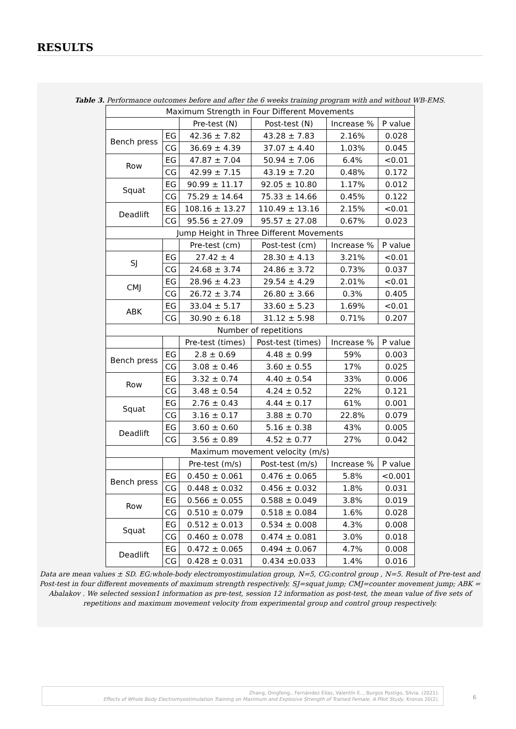RESULTS
Table 3. Performance outcomes before and after the 6 weeks training program with and without WB-EMS.
| Maximum Strength in Four Different Movements | | | | | |
| | | Pre-test (N) | Post-test (N) | Increase % | P value |
| Bench press | EG | 42.36 ± 7.82 | 43.28 ± 7.83 | 2.16% | 0.028 |
| | CG | 36.69 ± 4.39 | 37.07 ± 4.40 | 1.03% | 0.045 |
| Row | EG | 47.87 ± 7.04 | 50.94 ± 7.06 | 6.4% | <0.01 |
| | CG | 42.99 ± 7.15 | 43.19 ± 7.20 | 0.48% | 0.172 |
| Squat | EG | 90.99 ± 11.17 | 92.05 ± 10.80 | 1.17% | 0.012 |
| | CG | 75.29 ± 14.64 | 75.33 ± 14.66 | 0.45% | 0.122 |
| Deadlift | EG | 108.16 ± 13.27 | 110.49 ± 13.16 | 2.15% | <0.01 |
| | CG | 95.56 ± 27.09 | 95.57 ± 27.08 | 0.67% | 0.023 |
| Jump Height in Three Different Movements | | | | | |
| | | Pre-test (cm) | Post-test (cm) | Increase % | P value |
| SJ | EG | 27.42 ± 4 | 28.30 ± 4.13 | 3.21% | <0.01 |
| | CG | 24.68 ± 3.74 | 24.86 ± 3.72 | 0.73% | 0.037 |
| CMJ | EG | 28.96 ± 4.23 | 29.54 ± 4.29 | 2.01% | <0.01 |
| | CG | 26.72 ± 3.74 | 26.80 ± 3.66 | 0.3% | 0.405 |
| ABK | EG | 33.04 ± 5.17 | 33.60 ± 5.23 | 1.69% | <0.01 |
| | CG | 30.90 ± 6.18 | 31.12 ± 5.98 | 0.71% | 0.207 |
| Number of repetitions | | | | | |
| | | Pre-test (times) | Post-test (times) | Increase % | P value |
| Bench press | EG | 2.8 ± 0.69 | 4.48 ± 0.99 | 59% | 0.003 |
| | CG | 3.08 ± 0.46 | 3.60 ± 0.55 | 17% | 0.025 |
| Row | EG | 3.32 ± 0.74 | 4.40 ± 0.54 | 33% | 0.006 |
| | CG | 3.48 ± 0.54 | 4.24 ± 0.52 | 22% | 0.121 |
| Squat | EG | 2.76 ± 0.43 | 4.44 ± 0.17 | 61% | 0.001 |
| | CG | 3.16 ± 0.17 | 3.88 ± 0.70 | 22.8% | 0.079 |
| Deadlift | EG | 3.60 ± 0.60 | 5.16 ± 0.38 | 43% | 0.005 |
| | CG | 3.56 ± 0.89 | 4.52 ± 0.77 | 27% | 0.042 |
| Maximum movement velocity (m/s) | | | | | |
| | | Pre-test (m/s) | Post-test (m/s) | Increase % | P value |
| Bench press | EG | 0.450 ± 0.061 | 0.476 ± 0.065 | 5.8% | <0.001 |
| | CG | 0.448 ± 0.032 | 0.456 ± 0.032 | 1.8% | 0.031 |
| Row | EG | 0.566 ± 0.055 | 0.588 ± 0.049 | 3.8% | 0.019 |
| | CG | 0.510 ± 0.079 | 0.518 ± 0.084 | 1.6% | 0.028 |
| Squat | EG | 0.512 ± 0.013 | 0.534 ± 0.008 | 4.3% | 0.008 |
| | CG | 0.460 ± 0.078 | 0.474 ± 0.081 | 3.0% | 0.018 |
| Deadlift | EG | 0.472 ± 0.065 | 0.494 ± 0.067 | 4.7% | 0.008 |
| | CG | 0.428 ± 0.031 | 0.434 ±0.033 | 1.4% | 0.016 |
Data are mean values ± SD. EG:whole-body electromyostimulation group, N=5, CG:control group , N=5. Result of Pre-test and Post-test in four different movements of maximum strength respectively. SJ=squat jump; CMJ=counter movement jump; ABK = Abalakov . We selected session1 information as pre-test, session 12 information as post-test, the mean value of five sets of repetitions and maximum movement velocity from experimental group and control group respectively.
Zhang, Dingfeng., Fernández Elías, Valentín E.., Burgos Postigo, Silvia. (2021).
Effects of Whole Body Electromyostimulation Training on Maximum and Explosive Strength of Trained Female. A Pilot Study. Kronos 20(2).
6